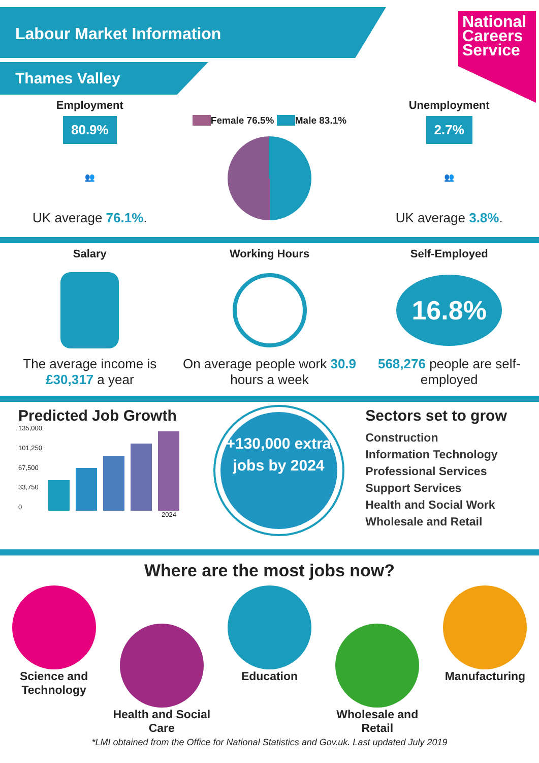National Careers Service
Labour Market Information
Thames Valley
Employment
80.9%
👥
UK average 76.1%.
Female 76.5% Male 83.1%
Unemployment
2.7%
👥
UK average 3.8%.
Salary
The average income is £30,317 a year
Working Hours
On average people work 30.9 hours a week
Self-Employed
16.8%
568,276 people are self-employed
Predicted Job Growth
135,000
101,250
67,500
33,750
0
2024
+130,000 extra jobs by 2024
Sectors set to grow
Construction
Information Technology
Professional Services
Support Services
Health and Social Work
Wholesale and Retail
Where are the most jobs now?
Science and Technology Health and Social Care Education Wholesale and Retail Manufacturing
*LMI obtained from the Office for National Statistics and Gov.uk. Last updated July 2019